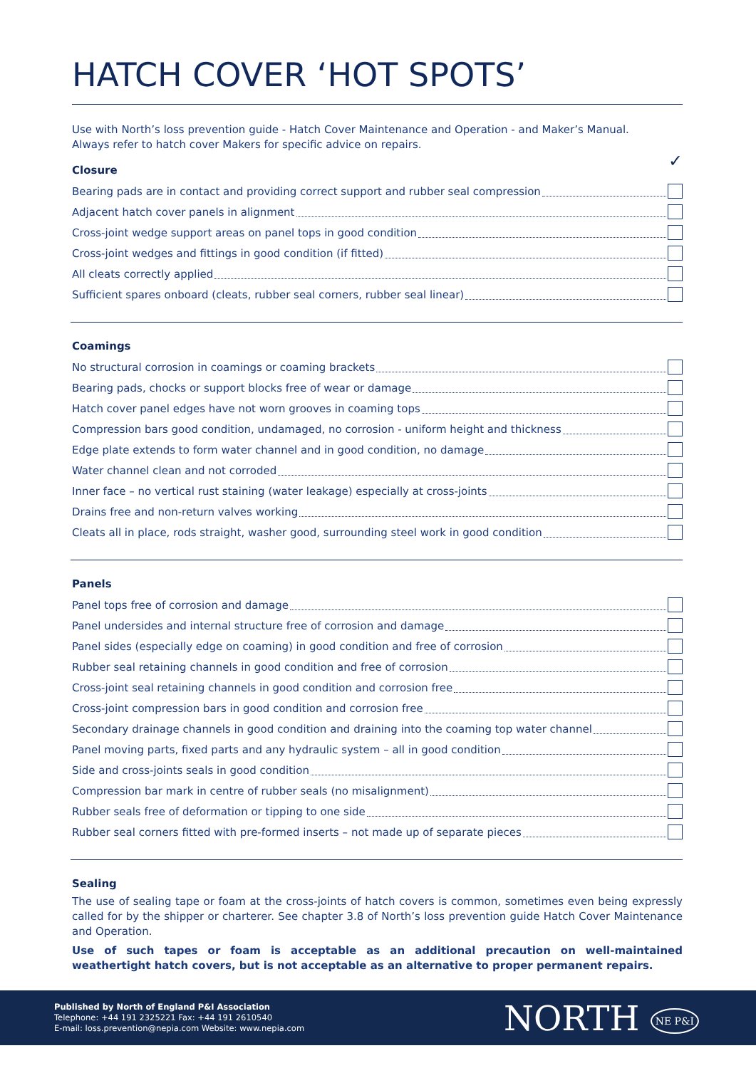HATCH COVER ‘HOT SPOTS’
Use with North’s loss prevention guide - Hatch Cover Maintenance and Operation - and Maker’s Manual.
Always refer to hatch cover Makers for specific advice on repairs.
Closure ✓
Bearing pads are in contact and providing correct support and rubber seal compression
Adjacent hatch cover panels in alignment
Cross-joint wedge support areas on panel tops in good condition
Cross-joint wedges and fittings in good condition (if fitted)
All cleats correctly applied
Sufficient spares onboard (cleats, rubber seal corners, rubber seal linear)
Coamings
No structural corrosion in coamings or coaming brackets
Bearing pads, chocks or support blocks free of wear or damage
Hatch cover panel edges have not worn grooves in coaming tops
Compression bars good condition, undamaged, no corrosion - uniform height and thickness
Edge plate extends to form water channel and in good condition, no damage
Water channel clean and not corroded
Inner face – no vertical rust staining (water leakage) especially at cross-joints
Drains free and non-return valves working
Cleats all in place, rods straight, washer good, surrounding steel work in good condition
Panels
Panel tops free of corrosion and damage
Panel undersides and internal structure free of corrosion and damage
Panel sides (especially edge on coaming) in good condition and free of corrosion
Rubber seal retaining channels in good condition and free of corrosion
Cross-joint seal retaining channels in good condition and corrosion free
Cross-joint compression bars in good condition and corrosion free
Secondary drainage channels in good condition and draining into the coaming top water channel
Panel moving parts, fixed parts and any hydraulic system – all in good condition
Side and cross-joints seals in good condition
Compression bar mark in centre of rubber seals (no misalignment)
Rubber seals free of deformation or tipping to one side
Rubber seal corners fitted with pre-formed inserts – not made up of separate pieces
Sealing
The use of sealing tape or foam at the cross-joints of hatch covers is common, sometimes even being expressly called for by the shipper or charterer. See chapter 3.8 of North’s loss prevention guide Hatch Cover Maintenance and Operation.
Use of such tapes or foam is acceptable as an additional precaution on well-maintained weathertight hatch covers, but is not acceptable as an alternative to proper permanent repairs.
Published by North of England P&I Association
Telephone: +44 191 2325221 Fax: +44 191 2610540
E-mail: loss.prevention@nepia.com Website: www.nepia.com
NORTH NE P&I